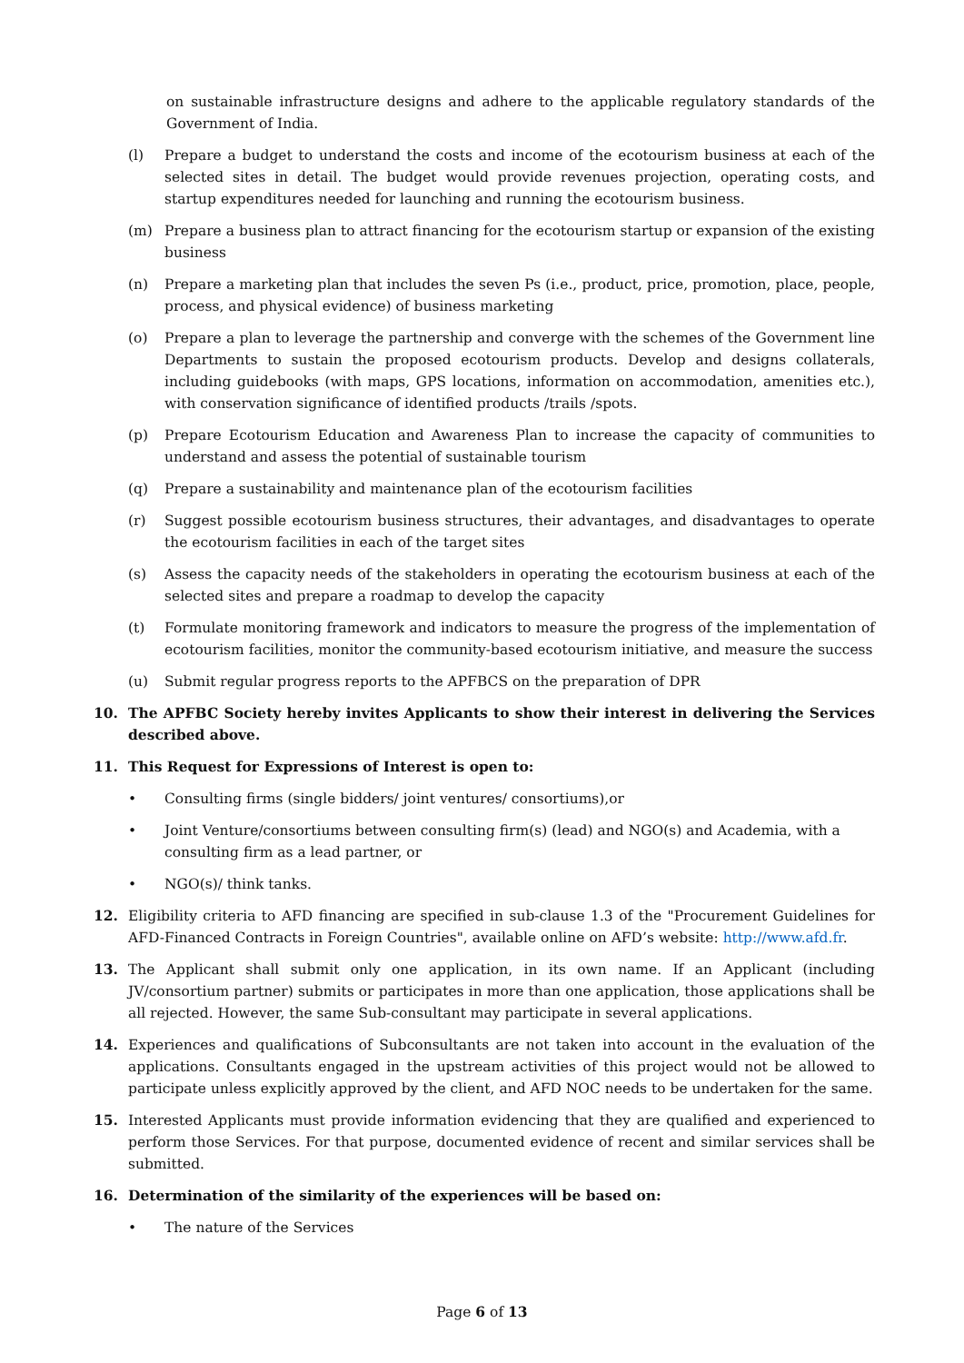on sustainable infrastructure designs and adhere to the applicable regulatory standards of the Government of India.
(l) Prepare a budget to understand the costs and income of the ecotourism business at each of the selected sites in detail. The budget would provide revenues projection, operating costs, and startup expenditures needed for launching and running the ecotourism business.
(m) Prepare a business plan to attract financing for the ecotourism startup or expansion of the existing business
(n) Prepare a marketing plan that includes the seven Ps (i.e., product, price, promotion, place, people, process, and physical evidence) of business marketing
(o) Prepare a plan to leverage the partnership and converge with the schemes of the Government line Departments to sustain the proposed ecotourism products. Develop and designs collaterals, including guidebooks (with maps, GPS locations, information on accommodation, amenities etc.), with conservation significance of identified products /trails /spots.
(p) Prepare Ecotourism Education and Awareness Plan to increase the capacity of communities to understand and assess the potential of sustainable tourism
(q) Prepare a sustainability and maintenance plan of the ecotourism facilities
(r) Suggest possible ecotourism business structures, their advantages, and disadvantages to operate the ecotourism facilities in each of the target sites
(s) Assess the capacity needs of the stakeholders in operating the ecotourism business at each of the selected sites and prepare a roadmap to develop the capacity
(t) Formulate monitoring framework and indicators to measure the progress of the implementation of ecotourism facilities, monitor the community-based ecotourism initiative, and measure the success
(u) Submit regular progress reports to the APFBCS on the preparation of DPR
10. The APFBC Society hereby invites Applicants to show their interest in delivering the Services described above.
11. This Request for Expressions of Interest is open to:
• Consulting firms (single bidders/ joint ventures/ consortiums),or
• Joint Venture/consortiums between consulting firm(s) (lead) and NGO(s) and Academia, with a consulting firm as a lead partner, or
• NGO(s)/ think tanks.
12. Eligibility criteria to AFD financing are specified in sub-clause 1.3 of the "Procurement Guidelines for AFD-Financed Contracts in Foreign Countries", available online on AFD’s website: http://www.afd.fr.
13. The Applicant shall submit only one application, in its own name. If an Applicant (including JV/consortium partner) submits or participates in more than one application, those applications shall be all rejected. However, the same Sub-consultant may participate in several applications.
14. Experiences and qualifications of Subconsultants are not taken into account in the evaluation of the applications. Consultants engaged in the upstream activities of this project would not be allowed to participate unless explicitly approved by the client, and AFD NOC needs to be undertaken for the same.
15. Interested Applicants must provide information evidencing that they are qualified and experienced to perform those Services. For that purpose, documented evidence of recent and similar services shall be submitted.
16. Determination of the similarity of the experiences will be based on:
• The nature of the Services
Page 6 of 13